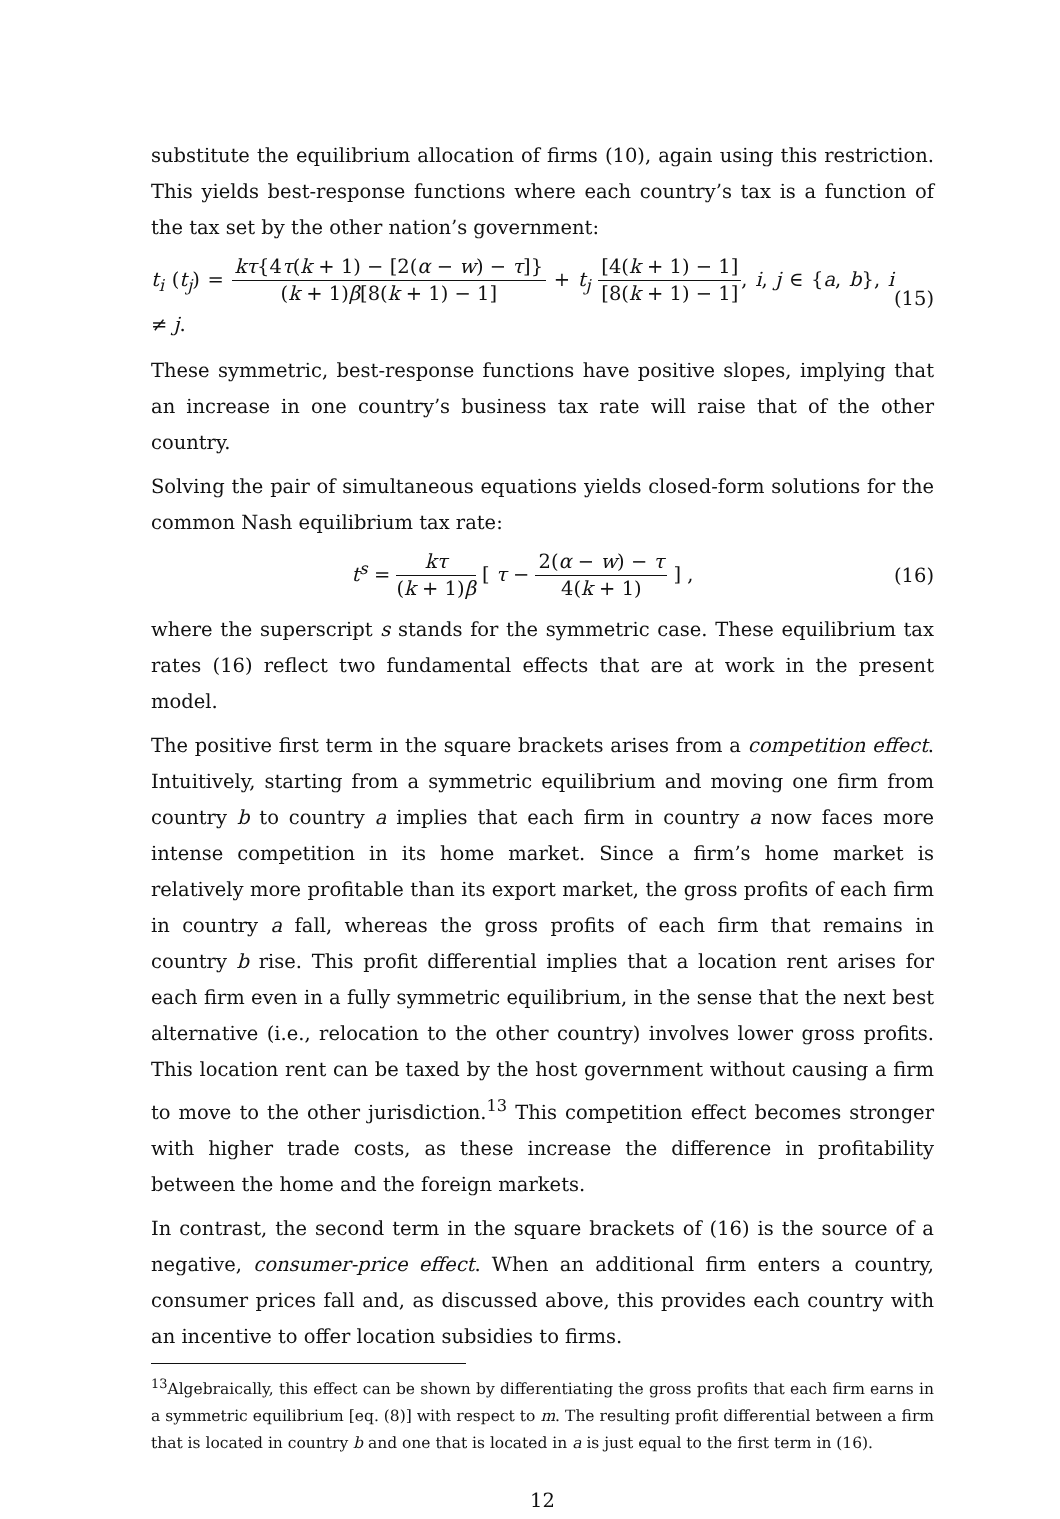substitute the equilibrium allocation of firms (10), again using this restriction. This yields best-response functions where each country’s tax is a function of the tax set by the other nation’s government:
t<sub>i</sub> (t<sub>j</sub>) =
kτ{4τ(k + 1) − [2(α − w) − τ]}
(k + 1)β[8(k + 1) − 1]
+ t<sub>j</sub>
[4(k + 1) − 1]
[8(k + 1) − 1]
, i, j ∈ {a, b}, i ≠ j. (15)
These symmetric, best-response functions have positive slopes, implying that an increase in one country’s business tax rate will raise that of the other country.
Solving the pair of simultaneous equations yields closed-form solutions for the common Nash equilibrium tax rate:
t<sup>s</sup> =
kτ
(k + 1)β
[ τ −
2(α − w) − τ
4(k + 1)
] , (16)
where the superscript s stands for the symmetric case. These equilibrium tax rates (16) reflect two fundamental effects that are at work in the present model.
The positive first term in the square brackets arises from a competition effect. Intuitively, starting from a symmetric equilibrium and moving one firm from country b to country a implies that each firm in country a now faces more intense competition in its home market. Since a firm’s home market is relatively more profitable than its export market, the gross profits of each firm in country a fall, whereas the gross profits of each firm that remains in country b rise. This profit differential implies that a location rent arises for each firm even in a fully symmetric equilibrium, in the sense that the next best alternative (i.e., relocation to the other country) involves lower gross profits. This location rent can be taxed by the host government without causing a firm to move to the other jurisdiction.<sup>13</sup> This competition effect becomes stronger with higher trade costs, as these increase the difference in profitability between the home and the foreign markets.
In contrast, the second term in the square brackets of (16) is the source of a negative, consumer-price effect. When an additional firm enters a country, consumer prices fall and, as discussed above, this provides each country with an incentive to offer location subsidies to firms.
<sup>13</sup> Algebraically, this effect can be shown by differentiating the gross profits that each firm earns in a symmetric equilibrium [eq. (8)] with respect to m. The resulting profit differential between a firm that is located in country b and one that is located in a is just equal to the first term in (16).
12